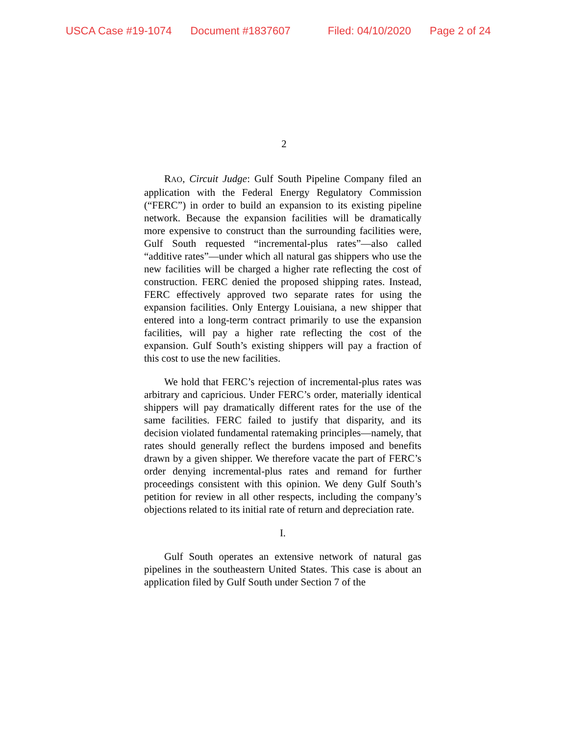USCA Case #19-1074 Document #1837607 Filed: 04/10/2020 Page 2 of 24
2
RAO, Circuit Judge: Gulf South Pipeline Company filed an application with the Federal Energy Regulatory Commission (“FERC”) in order to build an expansion to its existing pipeline network. Because the expansion facilities will be dramatically more expensive to construct than the surrounding facilities were, Gulf South requested “incremental-plus rates”—also called “additive rates”—under which all natural gas shippers who use the new facilities will be charged a higher rate reflecting the cost of construction. FERC denied the proposed shipping rates. Instead, FERC effectively approved two separate rates for using the expansion facilities. Only Entergy Louisiana, a new shipper that entered into a long-term contract primarily to use the expansion facilities, will pay a higher rate reflecting the cost of the expansion. Gulf South’s existing shippers will pay a fraction of this cost to use the new facilities.
We hold that FERC’s rejection of incremental-plus rates was arbitrary and capricious. Under FERC’s order, materially identical shippers will pay dramatically different rates for the use of the same facilities. FERC failed to justify that disparity, and its decision violated fundamental ratemaking principles—namely, that rates should generally reflect the burdens imposed and benefits drawn by a given shipper. We therefore vacate the part of FERC’s order denying incremental-plus rates and remand for further proceedings consistent with this opinion. We deny Gulf South’s petition for review in all other respects, including the company’s objections related to its initial rate of return and depreciation rate.
I.
Gulf South operates an extensive network of natural gas pipelines in the southeastern United States. This case is about an application filed by Gulf South under Section 7 of the